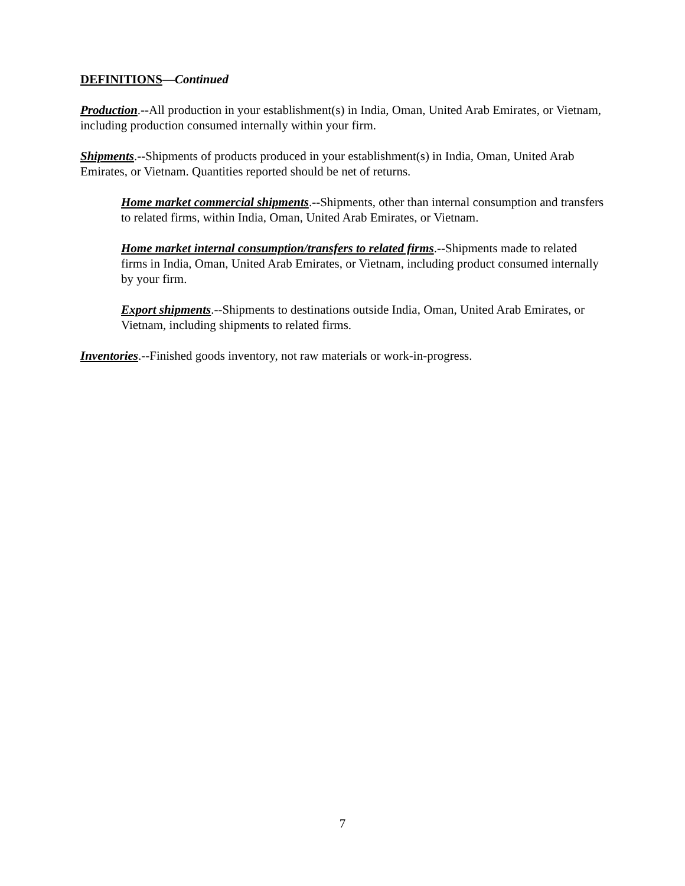DEFINITIONS—Continued
Production.--All production in your establishment(s) in India, Oman, United Arab Emirates, or Vietnam, including production consumed internally within your firm.
Shipments.--Shipments of products produced in your establishment(s) in India, Oman, United Arab Emirates, or Vietnam. Quantities reported should be net of returns.
Home market commercial shipments.--Shipments, other than internal consumption and transfers to related firms, within India, Oman, United Arab Emirates, or Vietnam.
Home market internal consumption/transfers to related firms.--Shipments made to related firms in India, Oman, United Arab Emirates, or Vietnam, including product consumed internally by your firm.
Export shipments.--Shipments to destinations outside India, Oman, United Arab Emirates, or Vietnam, including shipments to related firms.
Inventories.--Finished goods inventory, not raw materials or work-in-progress.
7